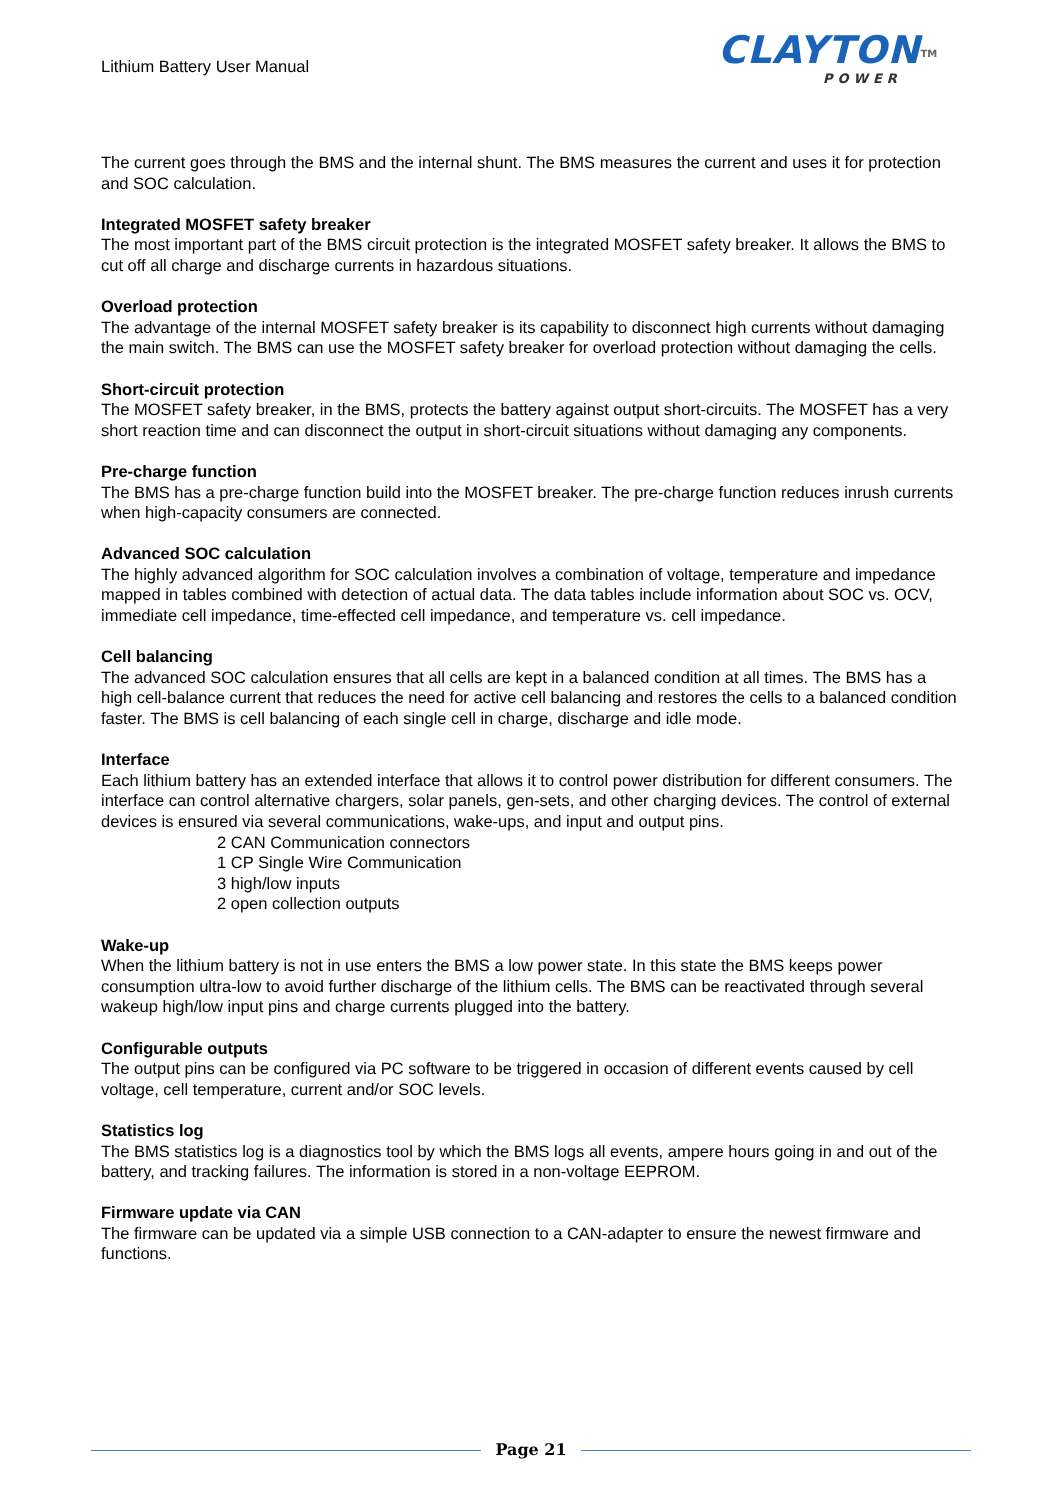Lithium Battery User Manual
CLAYTON<sup>TM</sup>
POWER
The current goes through the BMS and the internal shunt. The BMS measures the current and uses it for protection and SOC calculation.
Integrated MOSFET safety breaker
The most important part of the BMS circuit protection is the integrated MOSFET safety breaker. It allows the BMS to cut off all charge and discharge currents in hazardous situations.
Overload protection
The advantage of the internal MOSFET safety breaker is its capability to disconnect high currents without damaging the main switch. The BMS can use the MOSFET safety breaker for overload protection without damaging the cells.
Short-circuit protection
The MOSFET safety breaker, in the BMS, protects the battery against output short-circuits. The MOSFET has a very short reaction time and can disconnect the output in short-circuit situations without damaging any components.
Pre-charge function
The BMS has a pre-charge function build into the MOSFET breaker. The pre-charge function reduces inrush currents when high-capacity consumers are connected.
Advanced SOC calculation
The highly advanced algorithm for SOC calculation involves a combination of voltage, temperature and impedance mapped in tables combined with detection of actual data. The data tables include information about SOC vs. OCV, immediate cell impedance, time-effected cell impedance, and temperature vs. cell impedance.
Cell balancing
The advanced SOC calculation ensures that all cells are kept in a balanced condition at all times. The BMS has a high cell-balance current that reduces the need for active cell balancing and restores the cells to a balanced condition faster. The BMS is cell balancing of each single cell in charge, discharge and idle mode.
Interface
Each lithium battery has an extended interface that allows it to control power distribution for different consumers. The interface can control alternative chargers, solar panels, gen-sets, and other charging devices. The control of external devices is ensured via several communications, wake-ups, and input and output pins.
2 CAN Communication connectors
1 CP Single Wire Communication
3 high/low inputs
2 open collection outputs
Wake-up
When the lithium battery is not in use enters the BMS a low power state. In this state the BMS keeps power consumption ultra-low to avoid further discharge of the lithium cells. The BMS can be reactivated through several wakeup high/low input pins and charge currents plugged into the battery.
Configurable outputs
The output pins can be configured via PC software to be triggered in occasion of different events caused by cell voltage, cell temperature, current and/or SOC levels.
Statistics log
The BMS statistics log is a diagnostics tool by which the BMS logs all events, ampere hours going in and out of the battery, and tracking failures. The information is stored in a non-voltage EEPROM.
Firmware update via CAN
The firmware can be updated via a simple USB connection to a CAN-adapter to ensure the newest firmware and functions.
Page 21